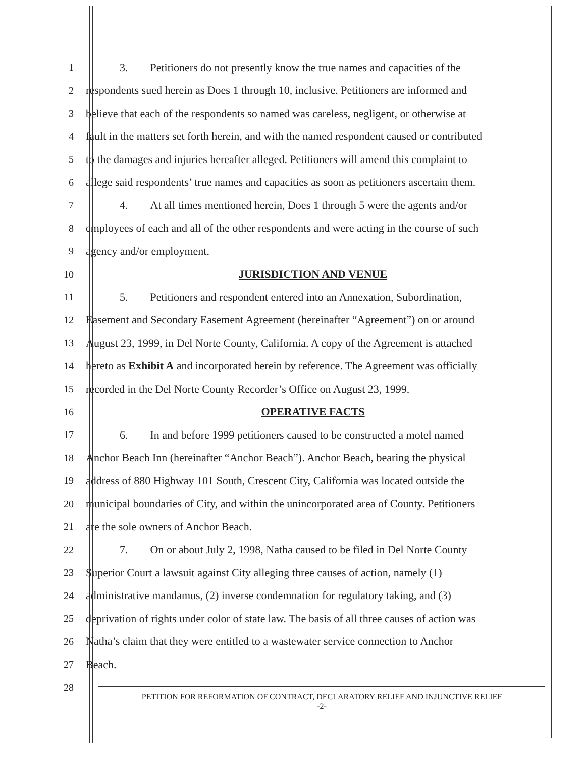1 3. Petitioners do not presently know the true names and capacities of the
2 respondents sued herein as Does 1 through 10, inclusive. Petitioners are informed and
3 believe that each of the respondents so named was careless, negligent, or otherwise at
4 fault in the matters set forth herein, and with the named respondent caused or contributed
5 to the damages and injuries hereafter alleged. Petitioners will amend this complaint to
6 allege said respondents’ true names and capacities as soon as petitioners ascertain them.
7 4. At all times mentioned herein, Does 1 through 5 were the agents and/or
8 employees of each and all of the other respondents and were acting in the course of such
9 agency and/or employment.
10 JURISDICTION AND VENUE
11 5. Petitioners and respondent entered into an Annexation, Subordination,
12 Easement and Secondary Easement Agreement (hereinafter “Agreement”) on or around
13 August 23, 1999, in Del Norte County, California. A copy of the Agreement is attached
14 hereto as Exhibit A and incorporated herein by reference. The Agreement was officially
15 recorded in the Del Norte County Recorder’s Office on August 23, 1999.
16 OPERATIVE FACTS
17 6. In and before 1999 petitioners caused to be constructed a motel named
18 Anchor Beach Inn (hereinafter “Anchor Beach”). Anchor Beach, bearing the physical
19 address of 880 Highway 101 South, Crescent City, California was located outside the
20 municipal boundaries of City, and within the unincorporated area of County. Petitioners
21 are the sole owners of Anchor Beach.
22 7. On or about July 2, 1998, Natha caused to be filed in Del Norte County
23 Superior Court a lawsuit against City alleging three causes of action, namely (1)
24 administrative mandamus, (2) inverse condemnation for regulatory taking, and (3)
25 deprivation of rights under color of state law. The basis of all three causes of action was
26 Natha’s claim that they were entitled to a wastewater service connection to Anchor
27 Beach.
28
PETITION FOR REFORMATION OF CONTRACT, DECLARATORY RELIEF AND INJUNCTIVE RELIEF
-2-